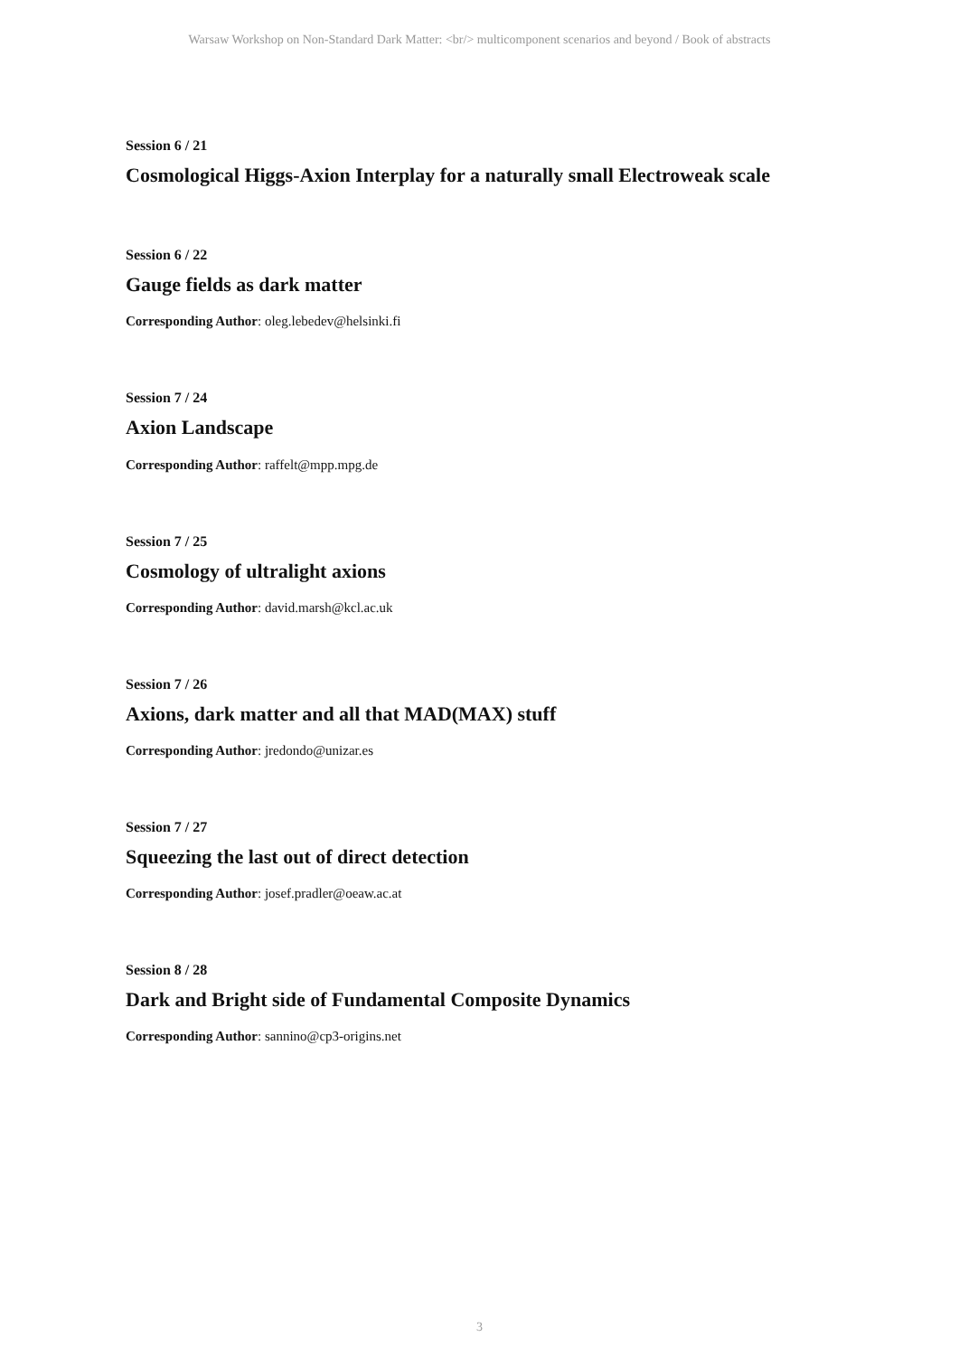Warsaw Workshop on Non-Standard Dark Matter: <br/> multicomponent scenarios and beyond / Book of abstracts
Session 6 / 21
Cosmological Higgs-Axion Interplay for a naturally small Electroweak scale
Session 6 / 22
Gauge fields as dark matter
Corresponding Author: oleg.lebedev@helsinki.fi
Session 7 / 24
Axion Landscape
Corresponding Author: raffelt@mpp.mpg.de
Session 7 / 25
Cosmology of ultralight axions
Corresponding Author: david.marsh@kcl.ac.uk
Session 7 / 26
Axions, dark matter and all that MAD(MAX) stuff
Corresponding Author: jredondo@unizar.es
Session 7 / 27
Squeezing the last out of direct detection
Corresponding Author: josef.pradler@oeaw.ac.at
Session 8 / 28
Dark and Bright side of Fundamental Composite Dynamics
Corresponding Author: sannino@cp3-origins.net
3